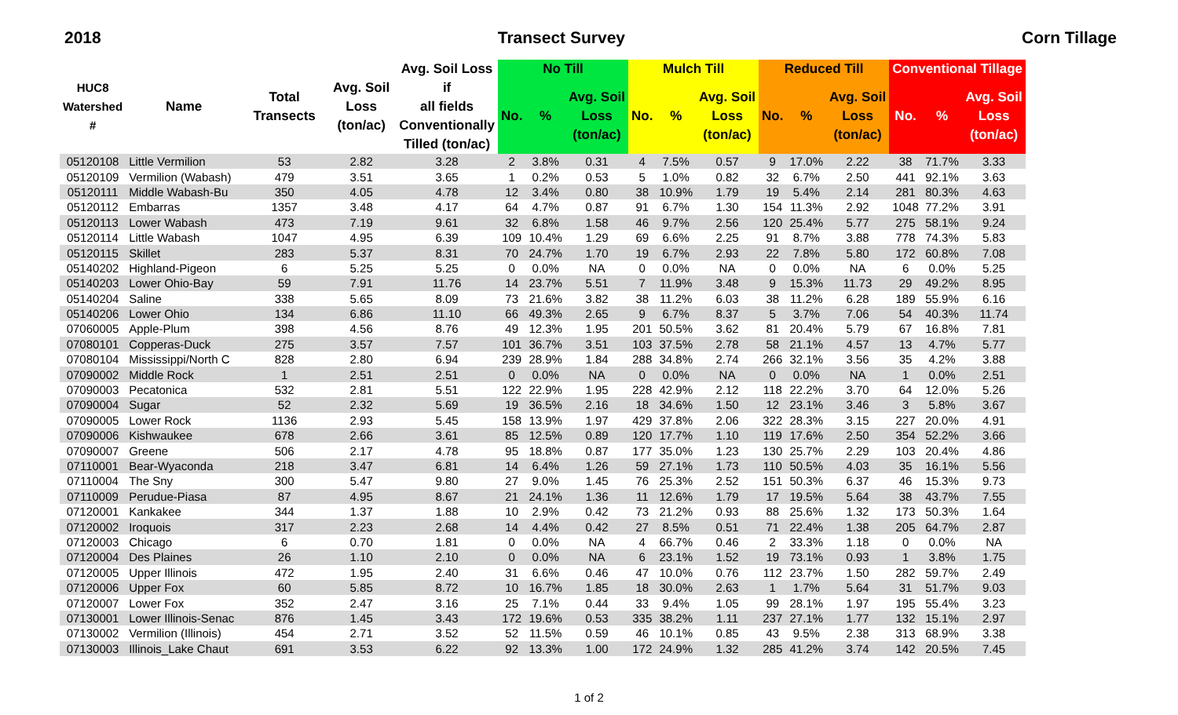2018 Transect Survey Corn Tillage
| HUC8 Watershed # | Name | Total Transects | Avg. Soil Loss (ton/ac) | Avg. Soil Loss if all fields Conventionally Tilled (ton/ac) | No Till | | | Mulch Till | | | Reduced Till | | | Conventional Tillage | | |
| --- | --- | --- | --- | --- | --- | --- | --- | --- | --- | --- | --- | --- | --- | --- | --- | --- |
| | | | | | No. | % | Avg. Soil Loss (ton/ac) | No. | % | Avg. Soil Loss (ton/ac) | No. | % | Avg. Soil Loss (ton/ac) | No. | % | Avg. Soil Loss (ton/ac) |
| 05120108 | Little Vermilion | 53 | 2.82 | 3.28 | 2 | 3.8% | 0.31 | 4 | 7.5% | 0.57 | 9 | 17.0% | 2.22 | 38 | 71.7% | 3.33 |
| 05120109 | Vermilion (Wabash) | 479 | 3.51 | 3.65 | 1 | 0.2% | 0.53 | 5 | 1.0% | 0.82 | 32 | 6.7% | 2.50 | 441 | 92.1% | 3.63 |
| 05120111 | Middle Wabash-Bu | 350 | 4.05 | 4.78 | 12 | 3.4% | 0.80 | 38 | 10.9% | 1.79 | 19 | 5.4% | 2.14 | 281 | 80.3% | 4.63 |
| 05120112 | Embarras | 1357 | 3.48 | 4.17 | 64 | 4.7% | 0.87 | 91 | 6.7% | 1.30 | 154 | 11.3% | 2.92 | 1048 | 77.2% | 3.91 |
| 05120113 | Lower Wabash | 473 | 7.19 | 9.61 | 32 | 6.8% | 1.58 | 46 | 9.7% | 2.56 | 120 | 25.4% | 5.77 | 275 | 58.1% | 9.24 |
| 05120114 | Little Wabash | 1047 | 4.95 | 6.39 | 109 | 10.4% | 1.29 | 69 | 6.6% | 2.25 | 91 | 8.7% | 3.88 | 778 | 74.3% | 5.83 |
| 05120115 | Skillet | 283 | 5.37 | 8.31 | 70 | 24.7% | 1.70 | 19 | 6.7% | 2.93 | 22 | 7.8% | 5.80 | 172 | 60.8% | 7.08 |
| 05140202 | Highland-Pigeon | 6 | 5.25 | 5.25 | 0 | 0.0% | NA | 0 | 0.0% | NA | 0 | 0.0% | NA | 6 | 0.0% | 5.25 |
| 05140203 | Lower Ohio-Bay | 59 | 7.91 | 11.76 | 14 | 23.7% | 5.51 | 7 | 11.9% | 3.48 | 9 | 15.3% | 11.73 | 29 | 49.2% | 8.95 |
| 05140204 | Saline | 338 | 5.65 | 8.09 | 73 | 21.6% | 3.82 | 38 | 11.2% | 6.03 | 38 | 11.2% | 6.28 | 189 | 55.9% | 6.16 |
| 05140206 | Lower Ohio | 134 | 6.86 | 11.10 | 66 | 49.3% | 2.65 | 9 | 6.7% | 8.37 | 5 | 3.7% | 7.06 | 54 | 40.3% | 11.74 |
| 07060005 | Apple-Plum | 398 | 4.56 | 8.76 | 49 | 12.3% | 1.95 | 201 | 50.5% | 3.62 | 81 | 20.4% | 5.79 | 67 | 16.8% | 7.81 |
| 07080101 | Copperas-Duck | 275 | 3.57 | 7.57 | 101 | 36.7% | 3.51 | 103 | 37.5% | 2.78 | 58 | 21.1% | 4.57 | 13 | 4.7% | 5.77 |
| 07080104 | Mississippi/North C | 828 | 2.80 | 6.94 | 239 | 28.9% | 1.84 | 288 | 34.8% | 2.74 | 266 | 32.1% | 3.56 | 35 | 4.2% | 3.88 |
| 07090002 | Middle Rock | 1 | 2.51 | 2.51 | 0 | 0.0% | NA | 0 | 0.0% | NA | 0 | 0.0% | NA | 1 | 0.0% | 2.51 |
| 07090003 | Pecatonica | 532 | 2.81 | 5.51 | 122 | 22.9% | 1.95 | 228 | 42.9% | 2.12 | 118 | 22.2% | 3.70 | 64 | 12.0% | 5.26 |
| 07090004 | Sugar | 52 | 2.32 | 5.69 | 19 | 36.5% | 2.16 | 18 | 34.6% | 1.50 | 12 | 23.1% | 3.46 | 3 | 5.8% | 3.67 |
| 07090005 | Lower Rock | 1136 | 2.93 | 5.45 | 158 | 13.9% | 1.97 | 429 | 37.8% | 2.06 | 322 | 28.3% | 3.15 | 227 | 20.0% | 4.91 |
| 07090006 | Kishwaukee | 678 | 2.66 | 3.61 | 85 | 12.5% | 0.89 | 120 | 17.7% | 1.10 | 119 | 17.6% | 2.50 | 354 | 52.2% | 3.66 |
| 07090007 | Greene | 506 | 2.17 | 4.78 | 95 | 18.8% | 0.87 | 177 | 35.0% | 1.23 | 130 | 25.7% | 2.29 | 103 | 20.4% | 4.86 |
| 07110001 | Bear-Wyaconda | 218 | 3.47 | 6.81 | 14 | 6.4% | 1.26 | 59 | 27.1% | 1.73 | 110 | 50.5% | 4.03 | 35 | 16.1% | 5.56 |
| 07110004 | The Sny | 300 | 5.47 | 9.80 | 27 | 9.0% | 1.45 | 76 | 25.3% | 2.52 | 151 | 50.3% | 6.37 | 46 | 15.3% | 9.73 |
| 07110009 | Perudue-Piasa | 87 | 4.95 | 8.67 | 21 | 24.1% | 1.36 | 11 | 12.6% | 1.79 | 17 | 19.5% | 5.64 | 38 | 43.7% | 7.55 |
| 07120001 | Kankakee | 344 | 1.37 | 1.88 | 10 | 2.9% | 0.42 | 73 | 21.2% | 0.93 | 88 | 25.6% | 1.32 | 173 | 50.3% | 1.64 |
| 07120002 | Iroquois | 317 | 2.23 | 2.68 | 14 | 4.4% | 0.42 | 27 | 8.5% | 0.51 | 71 | 22.4% | 1.38 | 205 | 64.7% | 2.87 |
| 07120003 | Chicago | 6 | 0.70 | 1.81 | 0 | 0.0% | NA | 4 | 66.7% | 0.46 | 2 | 33.3% | 1.18 | 0 | 0.0% | NA |
| 07120004 | Des Plaines | 26 | 1.10 | 2.10 | 0 | 0.0% | NA | 6 | 23.1% | 1.52 | 19 | 73.1% | 0.93 | 1 | 3.8% | 1.75 |
| 07120005 | Upper Illinois | 472 | 1.95 | 2.40 | 31 | 6.6% | 0.46 | 47 | 10.0% | 0.76 | 112 | 23.7% | 1.50 | 282 | 59.7% | 2.49 |
| 07120006 | Upper Fox | 60 | 5.85 | 8.72 | 10 | 16.7% | 1.85 | 18 | 30.0% | 2.63 | 1 | 1.7% | 5.64 | 31 | 51.7% | 9.03 |
| 07120007 | Lower Fox | 352 | 2.47 | 3.16 | 25 | 7.1% | 0.44 | 33 | 9.4% | 1.05 | 99 | 28.1% | 1.97 | 195 | 55.4% | 3.23 |
| 07130001 | Lower Illinois-Senac | 876 | 1.45 | 3.43 | 172 | 19.6% | 0.53 | 335 | 38.2% | 1.11 | 237 | 27.1% | 1.77 | 132 | 15.1% | 2.97 |
| 07130002 | Vermilion (Illinois) | 454 | 2.71 | 3.52 | 52 | 11.5% | 0.59 | 46 | 10.1% | 0.85 | 43 | 9.5% | 2.38 | 313 | 68.9% | 3.38 |
| 07130003 | Illinois_Lake Chaut | 691 | 3.53 | 6.22 | 92 | 13.3% | 1.00 | 172 | 24.9% | 1.32 | 285 | 41.2% | 3.74 | 142 | 20.5% | 7.45 |
1 of 2